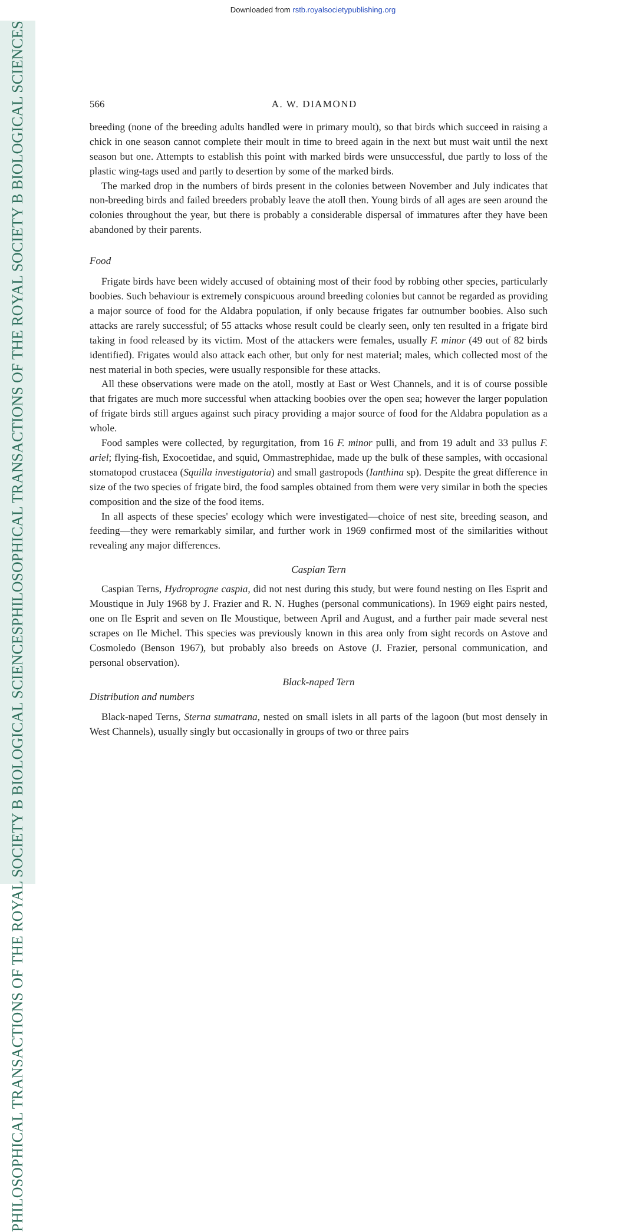Downloaded from rstb.royalsocietypublishing.org
PHILOSOPHICAL TRANSACTIONS OF THE ROYAL SOCIETY B BIOLOGICAL SCIENCES
PHILOSOPHICAL TRANSACTIONS OF THE ROYAL SOCIETY B BIOLOGICAL SCIENCES
566 A. W. DIAMOND
breeding (none of the breeding adults handled were in primary moult), so that birds which succeed in raising a chick in one season cannot complete their moult in time to breed again in the next but must wait until the next season but one. Attempts to establish this point with marked birds were unsuccessful, due partly to loss of the plastic wing-tags used and partly to desertion by some of the marked birds.
The marked drop in the numbers of birds present in the colonies between November and July indicates that non-breeding birds and failed breeders probably leave the atoll then. Young birds of all ages are seen around the colonies throughout the year, but there is probably a considerable dispersal of immatures after they have been abandoned by their parents.
Food
Frigate birds have been widely accused of obtaining most of their food by robbing other species, particularly boobies. Such behaviour is extremely conspicuous around breeding colonies but cannot be regarded as providing a major source of food for the Aldabra population, if only because frigates far outnumber boobies. Also such attacks are rarely successful; of 55 attacks whose result could be clearly seen, only ten resulted in a frigate bird taking in food released by its victim. Most of the attackers were females, usually F. minor (49 out of 82 birds identified). Frigates would also attack each other, but only for nest material; males, which collected most of the nest material in both species, were usually responsible for these attacks.
All these observations were made on the atoll, mostly at East or West Channels, and it is of course possible that frigates are much more successful when attacking boobies over the open sea; however the larger population of frigate birds still argues against such piracy providing a major source of food for the Aldabra population as a whole.
Food samples were collected, by regurgitation, from 16 F. minor pulli, and from 19 adult and 33 pullus F. ariel; flying-fish, Exocoetidae, and squid, Ommastrephidae, made up the bulk of these samples, with occasional stomatopod crustacea (Squilla investigatoria) and small gastropods (Ianthina sp). Despite the great difference in size of the two species of frigate bird, the food samples obtained from them were very similar in both the species composition and the size of the food items.
In all aspects of these species' ecology which were investigated—choice of nest site, breeding season, and feeding—they were remarkably similar, and further work in 1969 confirmed most of the similarities without revealing any major differences.
Caspian Tern
Caspian Terns, Hydroprogne caspia, did not nest during this study, but were found nesting on Iles Esprit and Moustique in July 1968 by J. Frazier and R. N. Hughes (personal communications). In 1969 eight pairs nested, one on Ile Esprit and seven on Ile Moustique, between April and August, and a further pair made several nest scrapes on Ile Michel. This species was previously known in this area only from sight records on Astove and Cosmoledo (Benson 1967), but probably also breeds on Astove (J. Frazier, personal communication, and personal observation).
Black-naped Tern
Distribution and numbers
Black-naped Terns, Sterna sumatrana, nested on small islets in all parts of the lagoon (but most densely in West Channels), usually singly but occasionally in groups of two or three pairs